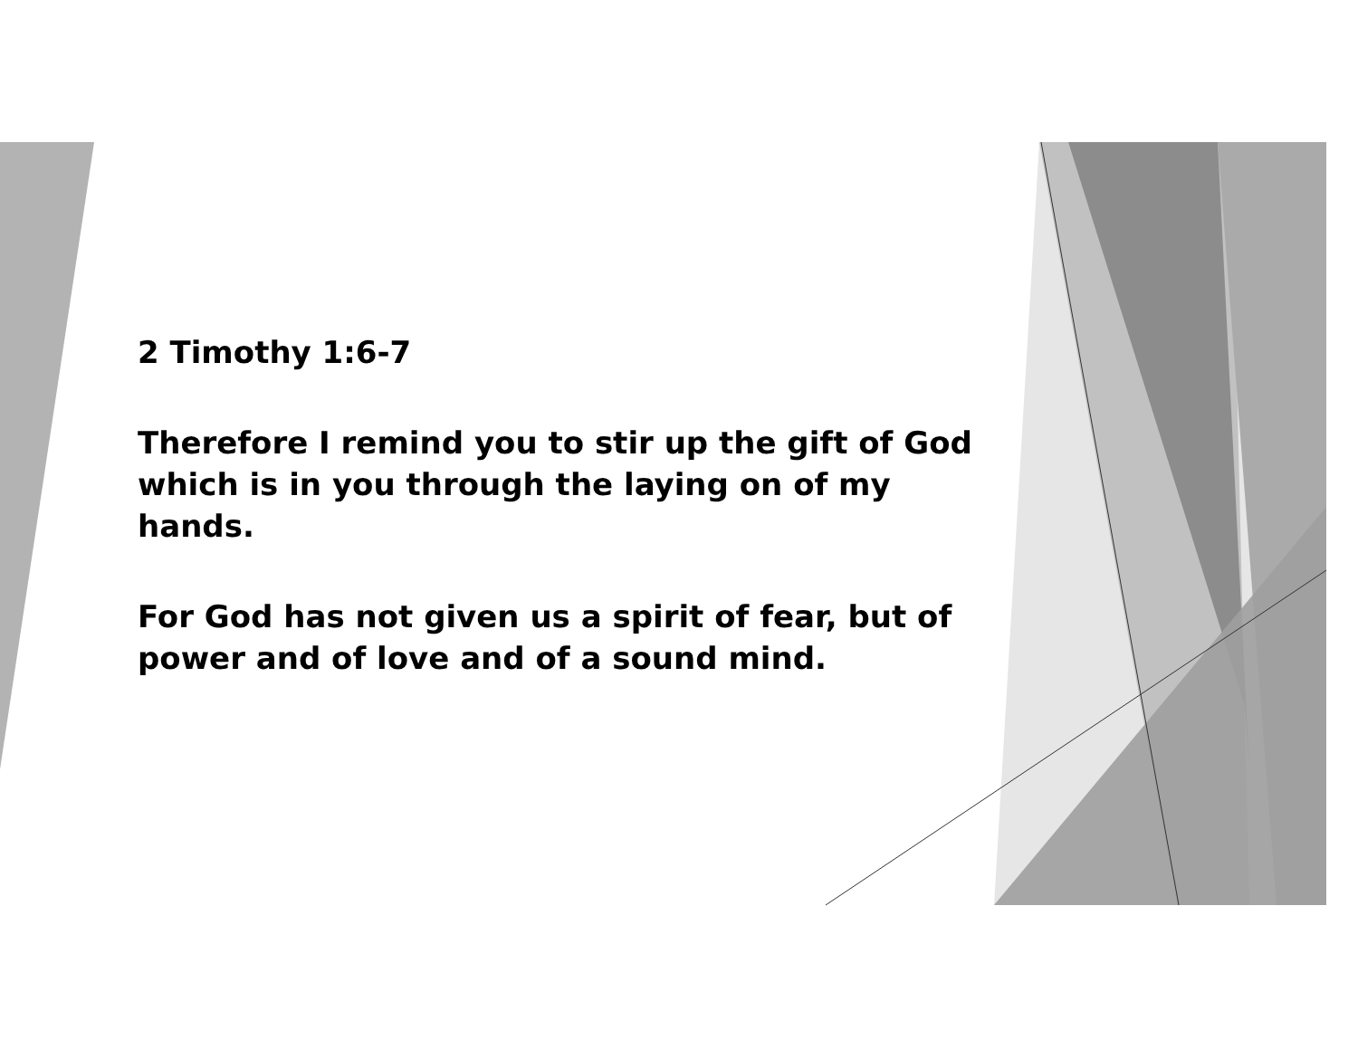2 Timothy 1:6-7
Therefore I remind you to stir up the gift of God which is in you through the laying on of my hands.
For God has not given us a spirit of fear, but of power and of love and of a sound mind.